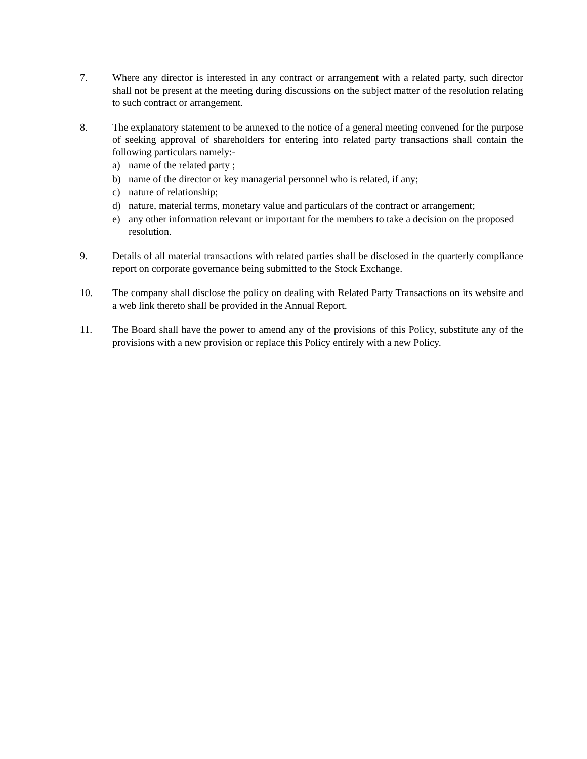7. Where any director is interested in any contract or arrangement with a related party, such director shall not be present at the meeting during discussions on the subject matter of the resolution relating to such contract or arrangement.
8. The explanatory statement to be annexed to the notice of a general meeting convened for the purpose of seeking approval of shareholders for entering into related party transactions shall contain the following particulars namely:-
a) name of the related party ;
b) name of the director or key managerial personnel who is related, if any;
c) nature of relationship;
d) nature, material terms, monetary value and particulars of the contract or arrangement;
e) any other information relevant or important for the members to take a decision on the proposed resolution.
9. Details of all material transactions with related parties shall be disclosed in the quarterly compliance report on corporate governance being submitted to the Stock Exchange.
10. The company shall disclose the policy on dealing with Related Party Transactions on its website and a web link thereto shall be provided in the Annual Report.
11. The Board shall have the power to amend any of the provisions of this Policy, substitute any of the provisions with a new provision or replace this Policy entirely with a new Policy.